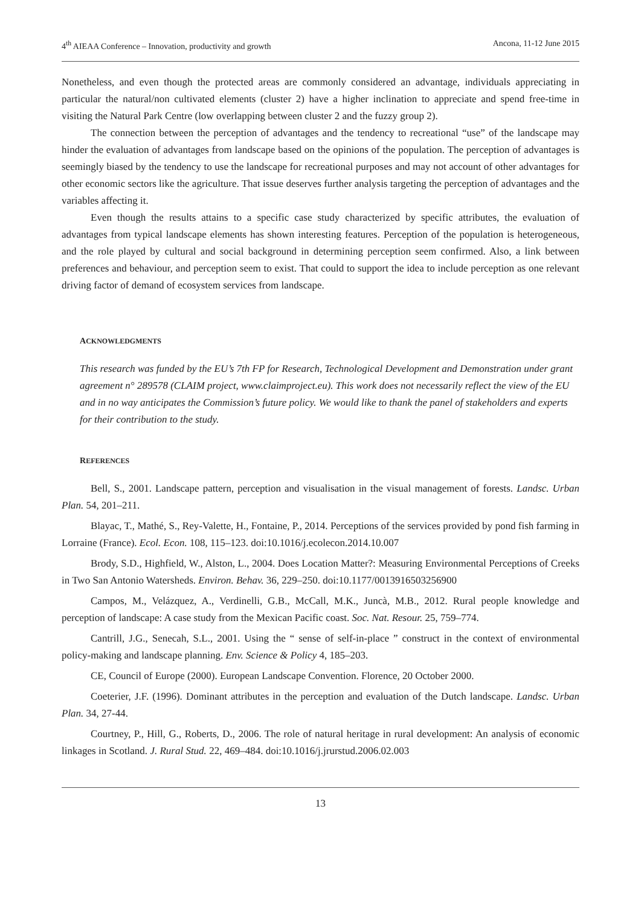4<sup>th</sup> AIEAA Conference – Innovation, productivity and growth Ancona, 11-12 June 2015
Nonetheless, and even though the protected areas are commonly considered an advantage, individuals appreciating in particular the natural/non cultivated elements (cluster 2) have a higher inclination to appreciate and spend free-time in visiting the Natural Park Centre (low overlapping between cluster 2 and the fuzzy group 2).
The connection between the perception of advantages and the tendency to recreational “use” of the landscape may hinder the evaluation of advantages from landscape based on the opinions of the population. The perception of advantages is seemingly biased by the tendency to use the landscape for recreational purposes and may not account of other advantages for other economic sectors like the agriculture. That issue deserves further analysis targeting the perception of advantages and the variables affecting it.
Even though the results attains to a specific case study characterized by specific attributes, the evaluation of advantages from typical landscape elements has shown interesting features. Perception of the population is heterogeneous, and the role played by cultural and social background in determining perception seem confirmed. Also, a link between preferences and behaviour, and perception seem to exist. That could to support the idea to include perception as one relevant driving factor of demand of ecosystem services from landscape.
ACKNOWLEDGMENTS
This research was funded by the EU’s 7th FP for Research, Technological Development and Demonstration under grant agreement n° 289578 (CLAIM project, www.claimproject.eu). This work does not necessarily reflect the view of the EU and in no way anticipates the Commission’s future policy. We would like to thank the panel of stakeholders and experts for their contribution to the study.
REFERENCES
Bell, S., 2001. Landscape pattern, perception and visualisation in the visual management of forests. Landsc. Urban Plan. 54, 201–211.
Blayac, T., Mathé, S., Rey-Valette, H., Fontaine, P., 2014. Perceptions of the services provided by pond fish farming in Lorraine (France). Ecol. Econ. 108, 115–123. doi:10.1016/j.ecolecon.2014.10.007
Brody, S.D., Highfield, W., Alston, L., 2004. Does Location Matter?: Measuring Environmental Perceptions of Creeks in Two San Antonio Watersheds. Environ. Behav. 36, 229–250. doi:10.1177/0013916503256900
Campos, M., Velázquez, A., Verdinelli, G.B., McCall, M.K., Juncà, M.B., 2012. Rural people knowledge and perception of landscape: A case study from the Mexican Pacific coast. Soc. Nat. Resour. 25, 759–774.
Cantrill, J.G., Senecah, S.L., 2001. Using the “ sense of self-in-place ” construct in the context of environmental policy-making and landscape planning. Env. Science & Policy 4, 185–203.
CE, Council of Europe (2000). European Landscape Convention. Florence, 20 October 2000.
Coeterier, J.F. (1996). Dominant attributes in the perception and evaluation of the Dutch landscape. Landsc. Urban Plan. 34, 27-44.
Courtney, P., Hill, G., Roberts, D., 2006. The role of natural heritage in rural development: An analysis of economic linkages in Scotland. J. Rural Stud. 22, 469–484. doi:10.1016/j.jrurstud.2006.02.003
13